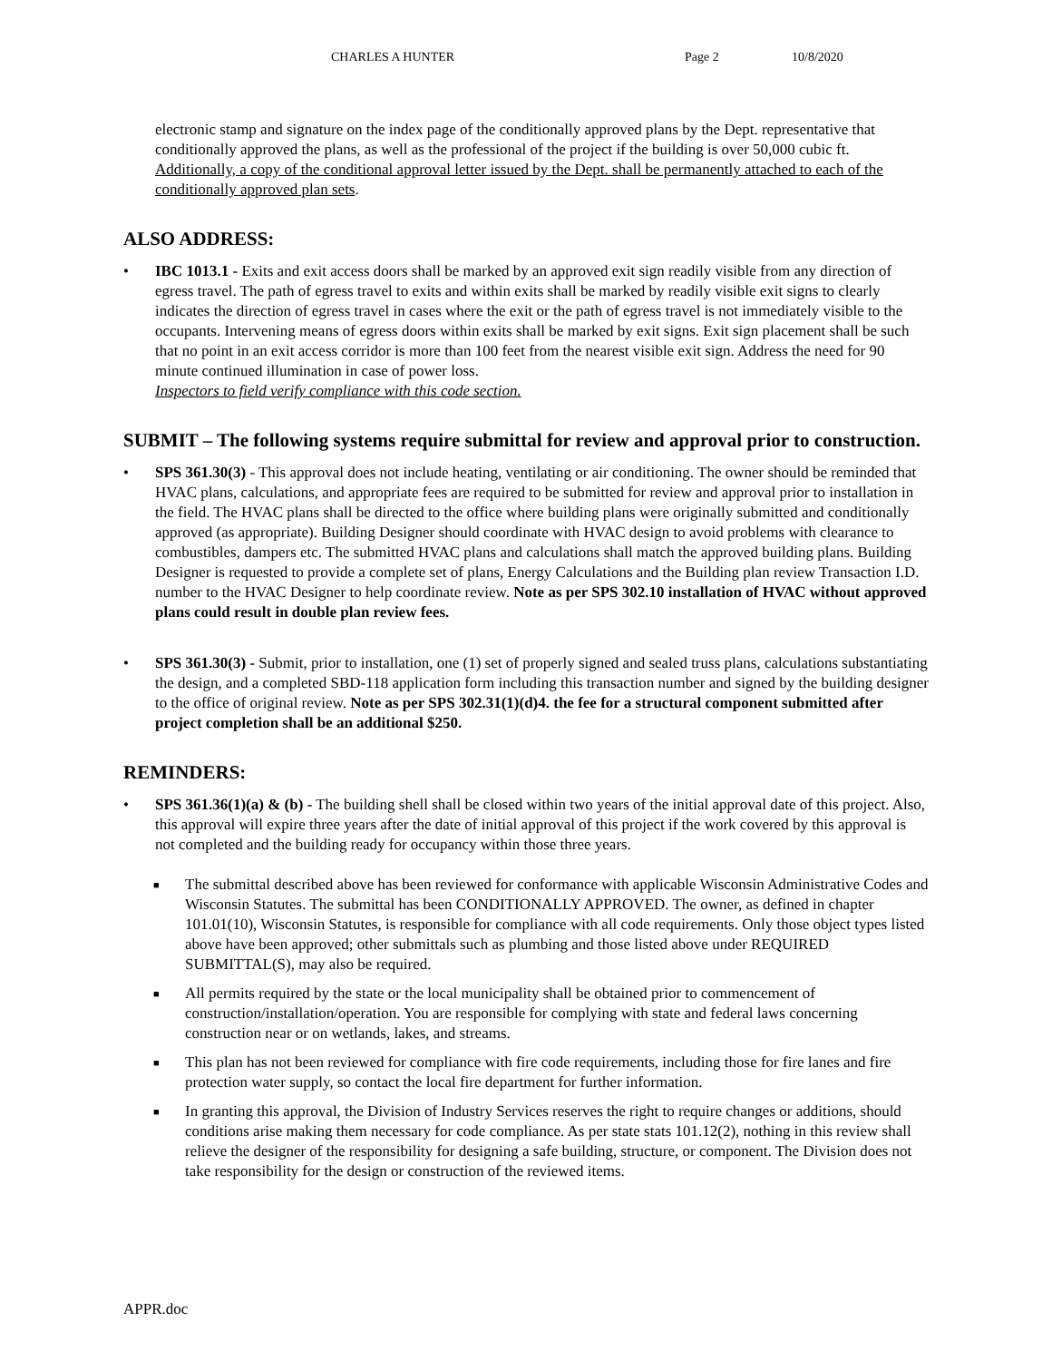CHARLES A HUNTER Page 2 10/8/2020
electronic stamp and signature on the index page of the conditionally approved plans by the Dept. representative that conditionally approved the plans, as well as the professional of the project if the building is over 50,000 cubic ft. Additionally, a copy of the conditional approval letter issued by the Dept. shall be permanently attached to each of the conditionally approved plan sets.
ALSO ADDRESS:
• IBC 1013.1 - Exits and exit access doors shall be marked by an approved exit sign readily visible from any direction of egress travel. The path of egress travel to exits and within exits shall be marked by readily visible exit signs to clearly indicates the direction of egress travel in cases where the exit or the path of egress travel is not immediately visible to the occupants. Intervening means of egress doors within exits shall be marked by exit signs. Exit sign placement shall be such that no point in an exit access corridor is more than 100 feet from the nearest visible exit sign. Address the need for 90 minute continued illumination in case of power loss.
Inspectors to field verify compliance with this code section.
SUBMIT – The following systems require submittal for review and approval prior to construction.
• SPS 361.30(3) - This approval does not include heating, ventilating or air conditioning. The owner should be reminded that HVAC plans, calculations, and appropriate fees are required to be submitted for review and approval prior to installation in the field. The HVAC plans shall be directed to the office where building plans were originally submitted and conditionally approved (as appropriate). Building Designer should coordinate with HVAC design to avoid problems with clearance to combustibles, dampers etc. The submitted HVAC plans and calculations shall match the approved building plans. Building Designer is requested to provide a complete set of plans, Energy Calculations and the Building plan review Transaction I.D. number to the HVAC Designer to help coordinate review. Note as per SPS 302.10 installation of HVAC without approved plans could result in double plan review fees.
• SPS 361.30(3) - Submit, prior to installation, one (1) set of properly signed and sealed truss plans, calculations substantiating the design, and a completed SBD-118 application form including this transaction number and signed by the building designer to the office of original review. Note as per SPS 302.31(1)(d)4. the fee for a structural component submitted after project completion shall be an additional $250.
REMINDERS:
• SPS 361.36(1)(a) & (b) - The building shell shall be closed within two years of the initial approval date of this project. Also, this approval will expire three years after the date of initial approval of this project if the work covered by this approval is not completed and the building ready for occupancy within those three years.
■ The submittal described above has been reviewed for conformance with applicable Wisconsin Administrative Codes and Wisconsin Statutes. The submittal has been CONDITIONALLY APPROVED. The owner, as defined in chapter 101.01(10), Wisconsin Statutes, is responsible for compliance with all code requirements. Only those object types listed above have been approved; other submittals such as plumbing and those listed above under REQUIRED SUBMITTAL(S), may also be required.
■ All permits required by the state or the local municipality shall be obtained prior to commencement of construction/installation/operation. You are responsible for complying with state and federal laws concerning construction near or on wetlands, lakes, and streams.
■ This plan has not been reviewed for compliance with fire code requirements, including those for fire lanes and fire protection water supply, so contact the local fire department for further information.
■ In granting this approval, the Division of Industry Services reserves the right to require changes or additions, should conditions arise making them necessary for code compliance. As per state stats 101.12(2), nothing in this review shall relieve the designer of the responsibility for designing a safe building, structure, or component. The Division does not take responsibility for the design or construction of the reviewed items.
APPR.doc